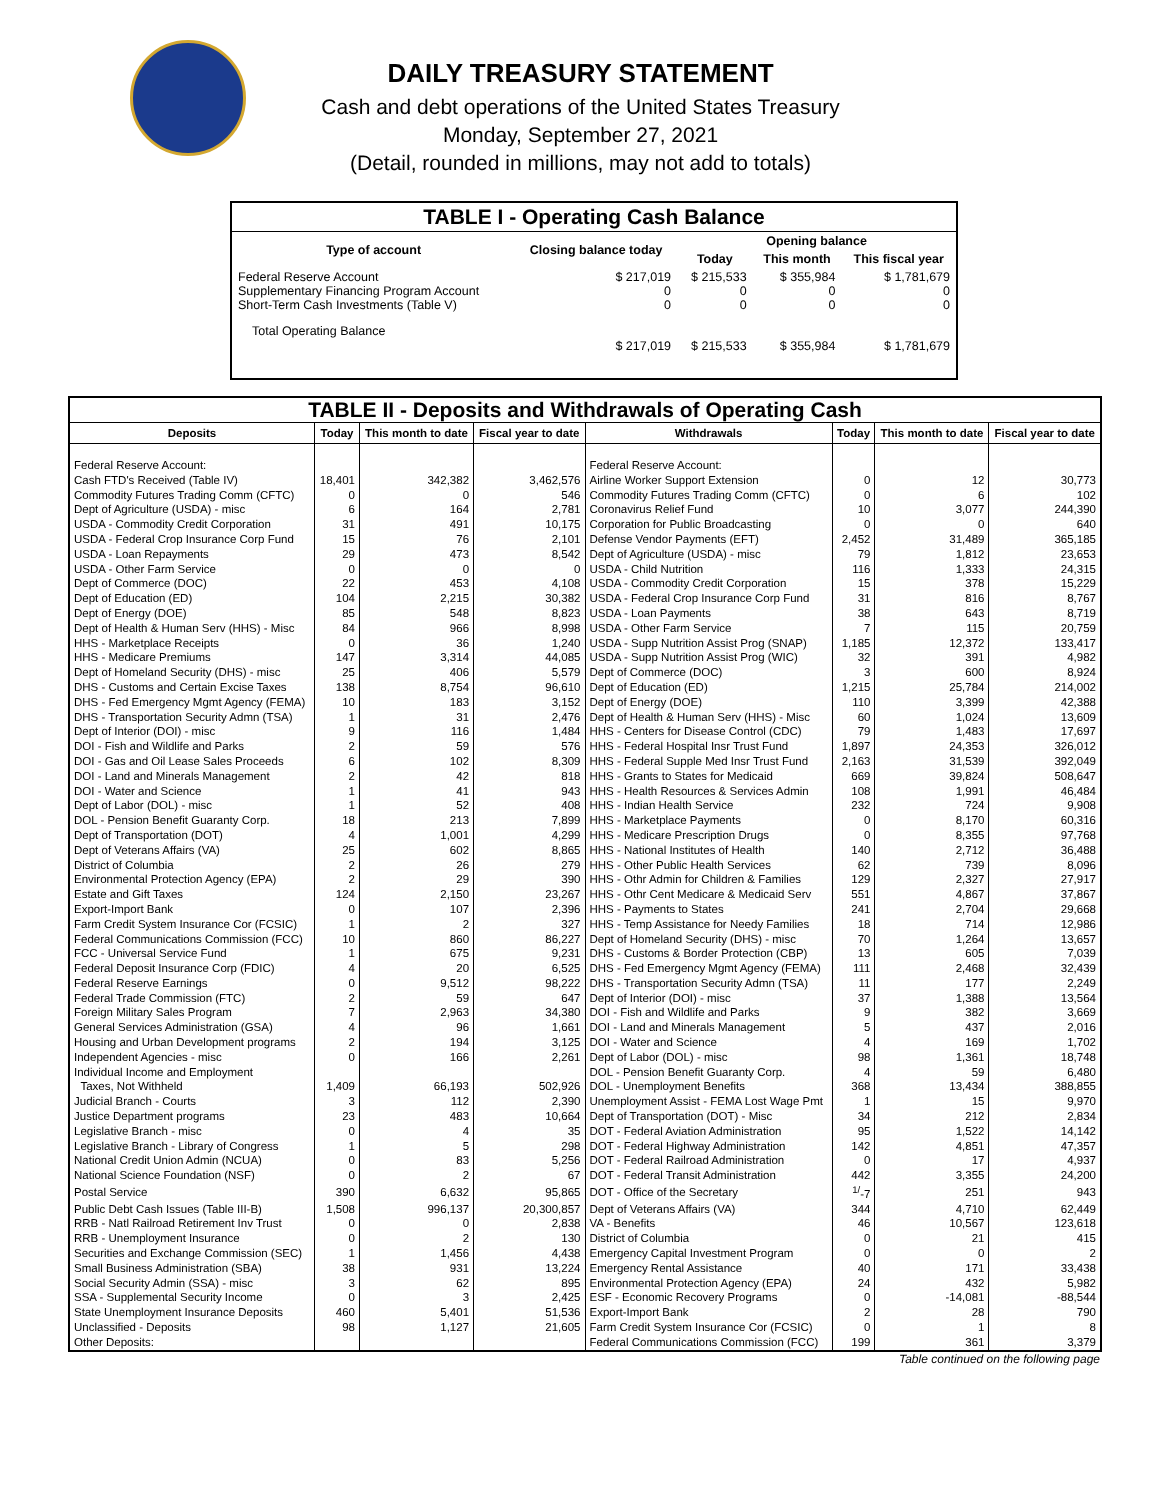DAILY TREASURY STATEMENT
Cash and debt operations of the United States Treasury
Monday, September 27, 2021
(Detail, rounded in millions, may not add to totals)
| TABLE I - Operating Cash Balance | | | | |
| Type of account | Closing balance today | Opening balance | | |
| | | Today | This month | This fiscal year |
| Federal Reserve Account Supplementary Financing Program Account Short-Term Cash Investments (Table V) | $ 217,019 0 0 | $ 215,533 0 0 | $ 355,984 0 0 | $ 1,781,679 0 0 |
| Total Operating Balance | $ 217,019 | $ 215,533 | $ 355,984 | $ 1,781,679 |
| TABLE II - Deposits and Withdrawals of Operating Cash | | | | | | | |
| Deposits | Today | This month to date | Fiscal year to date | Withdrawals | Today | This month to date | Fiscal year to date |
| Federal Reserve Account: | | | | Federal Reserve Account: | | | |
| Cash FTD's Received (Table IV) | 18,401 | 342,382 | 3,462,576 | Airline Worker Support Extension | 0 | 12 | 30,773 |
| Commodity Futures Trading Comm (CFTC) | 0 | 0 | 546 | Commodity Futures Trading Comm (CFTC) | 0 | 6 | 102 |
| Dept of Agriculture (USDA) - misc | 6 | 164 | 2,781 | Coronavirus Relief Fund | 10 | 3,077 | 244,390 |
| USDA - Commodity Credit Corporation | 31 | 491 | 10,175 | Corporation for Public Broadcasting | 0 | 0 | 640 |
| USDA - Federal Crop Insurance Corp Fund | 15 | 76 | 2,101 | Defense Vendor Payments (EFT) | 2,452 | 31,489 | 365,185 |
| USDA - Loan Repayments | 29 | 473 | 8,542 | Dept of Agriculture (USDA) - misc | 79 | 1,812 | 23,653 |
| USDA - Other Farm Service | 0 | 0 | 0 | USDA - Child Nutrition | 116 | 1,333 | 24,315 |
| Dept of Commerce (DOC) | 22 | 453 | 4,108 | USDA - Commodity Credit Corporation | 15 | 378 | 15,229 |
| Dept of Education (ED) | 104 | 2,215 | 30,382 | USDA - Federal Crop Insurance Corp Fund | 31 | 816 | 8,767 |
| Dept of Energy (DOE) | 85 | 548 | 8,823 | USDA - Loan Payments | 38 | 643 | 8,719 |
| Dept of Health & Human Serv (HHS) - Misc | 84 | 966 | 8,998 | USDA - Other Farm Service | 7 | 115 | 20,759 |
| HHS - Marketplace Receipts | 0 | 36 | 1,240 | USDA - Supp Nutrition Assist Prog (SNAP) | 1,185 | 12,372 | 133,417 |
| HHS - Medicare Premiums | 147 | 3,314 | 44,085 | USDA - Supp Nutrition Assist Prog (WIC) | 32 | 391 | 4,982 |
| Dept of Homeland Security (DHS) - misc | 25 | 406 | 5,579 | Dept of Commerce (DOC) | 3 | 600 | 8,924 |
| DHS - Customs and Certain Excise Taxes | 138 | 8,754 | 96,610 | Dept of Education (ED) | 1,215 | 25,784 | 214,002 |
| DHS - Fed Emergency Mgmt Agency (FEMA) | 10 | 183 | 3,152 | Dept of Energy (DOE) | 110 | 3,399 | 42,388 |
| DHS - Transportation Security Admn (TSA) | 1 | 31 | 2,476 | Dept of Health & Human Serv (HHS) - Misc | 60 | 1,024 | 13,609 |
| Dept of Interior (DOI) - misc | 9 | 116 | 1,484 | HHS - Centers for Disease Control (CDC) | 79 | 1,483 | 17,697 |
| DOI - Fish and Wildlife and Parks | 2 | 59 | 576 | HHS - Federal Hospital Insr Trust Fund | 1,897 | 24,353 | 326,012 |
| DOI - Gas and Oil Lease Sales Proceeds | 6 | 102 | 8,309 | HHS - Federal Supple Med Insr Trust Fund | 2,163 | 31,539 | 392,049 |
| DOI - Land and Minerals Management | 2 | 42 | 818 | HHS - Grants to States for Medicaid | 669 | 39,824 | 508,647 |
| DOI - Water and Science | 1 | 41 | 943 | HHS - Health Resources & Services Admin | 108 | 1,991 | 46,484 |
| Dept of Labor (DOL) - misc | 1 | 52 | 408 | HHS - Indian Health Service | 232 | 724 | 9,908 |
| DOL - Pension Benefit Guaranty Corp. | 18 | 213 | 7,899 | HHS - Marketplace Payments | 0 | 8,170 | 60,316 |
| Dept of Transportation (DOT) | 4 | 1,001 | 4,299 | HHS - Medicare Prescription Drugs | 0 | 8,355 | 97,768 |
| Dept of Veterans Affairs (VA) | 25 | 602 | 8,865 | HHS - National Institutes of Health | 140 | 2,712 | 36,488 |
| District of Columbia | 2 | 26 | 279 | HHS - Other Public Health Services | 62 | 739 | 8,096 |
| Environmental Protection Agency (EPA) | 2 | 29 | 390 | HHS - Othr Admin for Children & Families | 129 | 2,327 | 27,917 |
| Estate and Gift Taxes | 124 | 2,150 | 23,267 | HHS - Othr Cent Medicare & Medicaid Serv | 551 | 4,867 | 37,867 |
| Export-Import Bank | 0 | 107 | 2,396 | HHS - Payments to States | 241 | 2,704 | 29,668 |
| Farm Credit System Insurance Cor (FCSIC) | 1 | 2 | 327 | HHS - Temp Assistance for Needy Families | 18 | 714 | 12,986 |
| Federal Communications Commission (FCC) | 10 | 860 | 86,227 | Dept of Homeland Security (DHS) - misc | 70 | 1,264 | 13,657 |
| FCC - Universal Service Fund | 1 | 675 | 9,231 | DHS - Customs & Border Protection (CBP) | 13 | 605 | 7,039 |
| Federal Deposit Insurance Corp (FDIC) | 4 | 20 | 6,525 | DHS - Fed Emergency Mgmt Agency (FEMA) | 111 | 2,468 | 32,439 |
| Federal Reserve Earnings | 0 | 9,512 | 98,222 | DHS - Transportation Security Admn (TSA) | 11 | 177 | 2,249 |
| Federal Trade Commission (FTC) | 2 | 59 | 647 | Dept of Interior (DOI) - misc | 37 | 1,388 | 13,564 |
| Foreign Military Sales Program | 7 | 2,963 | 34,380 | DOI - Fish and Wildlife and Parks | 9 | 382 | 3,669 |
| General Services Administration (GSA) | 4 | 96 | 1,661 | DOI - Land and Minerals Management | 5 | 437 | 2,016 |
| Housing and Urban Development programs | 2 | 194 | 3,125 | DOI - Water and Science | 4 | 169 | 1,702 |
| Independent Agencies - misc | 0 | 166 | 2,261 | Dept of Labor (DOL) - misc | 98 | 1,361 | 18,748 |
| Individual Income and Employment | | | | DOL - Pension Benefit Guaranty Corp. | 4 | 59 | 6,480 |
| Taxes, Not Withheld | 1,409 | 66,193 | 502,926 | DOL - Unemployment Benefits | 368 | 13,434 | 388,855 |
| Judicial Branch - Courts | 3 | 112 | 2,390 | Unemployment Assist - FEMA Lost Wage Pmt | 1 | 15 | 9,970 |
| Justice Department programs | 23 | 483 | 10,664 | Dept of Transportation (DOT) - Misc | 34 | 212 | 2,834 |
| Legislative Branch - misc | 0 | 4 | 35 | DOT - Federal Aviation Administration | 95 | 1,522 | 14,142 |
| Legislative Branch - Library of Congress | 1 | 5 | 298 | DOT - Federal Highway Administration | 142 | 4,851 | 47,357 |
| National Credit Union Admin (NCUA) | 0 | 83 | 5,256 | DOT - Federal Railroad Administration | 0 | 17 | 4,937 |
| National Science Foundation (NSF) | 0 | 2 | 67 | DOT - Federal Transit Administration | 442 | 3,355 | 24,200 |
| Postal Service | 390 | 6,632 | 95,865 | DOT - Office of the Secretary | <sup>1/</sup>-7 | 251 | 943 |
| Public Debt Cash Issues (Table III-B) | 1,508 | 996,137 | 20,300,857 | Dept of Veterans Affairs (VA) | 344 | 4,710 | 62,449 |
| RRB - Natl Railroad Retirement Inv Trust | 0 | 0 | 2,838 | VA - Benefits | 46 | 10,567 | 123,618 |
| RRB - Unemployment Insurance | 0 | 2 | 130 | District of Columbia | 0 | 21 | 415 |
| Securities and Exchange Commission (SEC) | 1 | 1,456 | 4,438 | Emergency Capital Investment Program | 0 | 0 | 2 |
| Small Business Administration (SBA) | 38 | 931 | 13,224 | Emergency Rental Assistance | 40 | 171 | 33,438 |
| Social Security Admin (SSA) - misc | 3 | 62 | 895 | Environmental Protection Agency (EPA) | 24 | 432 | 5,982 |
| SSA - Supplemental Security Income | 0 | 3 | 2,425 | ESF - Economic Recovery Programs | 0 | -14,081 | -88,544 |
| State Unemployment Insurance Deposits | 460 | 5,401 | 51,536 | Export-Import Bank | 2 | 28 | 790 |
| Unclassified - Deposits | 98 | 1,127 | 21,605 | Farm Credit System Insurance Cor (FCSIC) | 0 | 1 | 8 |
| Other Deposits: | | | | Federal Communications Commission (FCC) | 199 | 361 | 3,379 |
Table continued on the following page